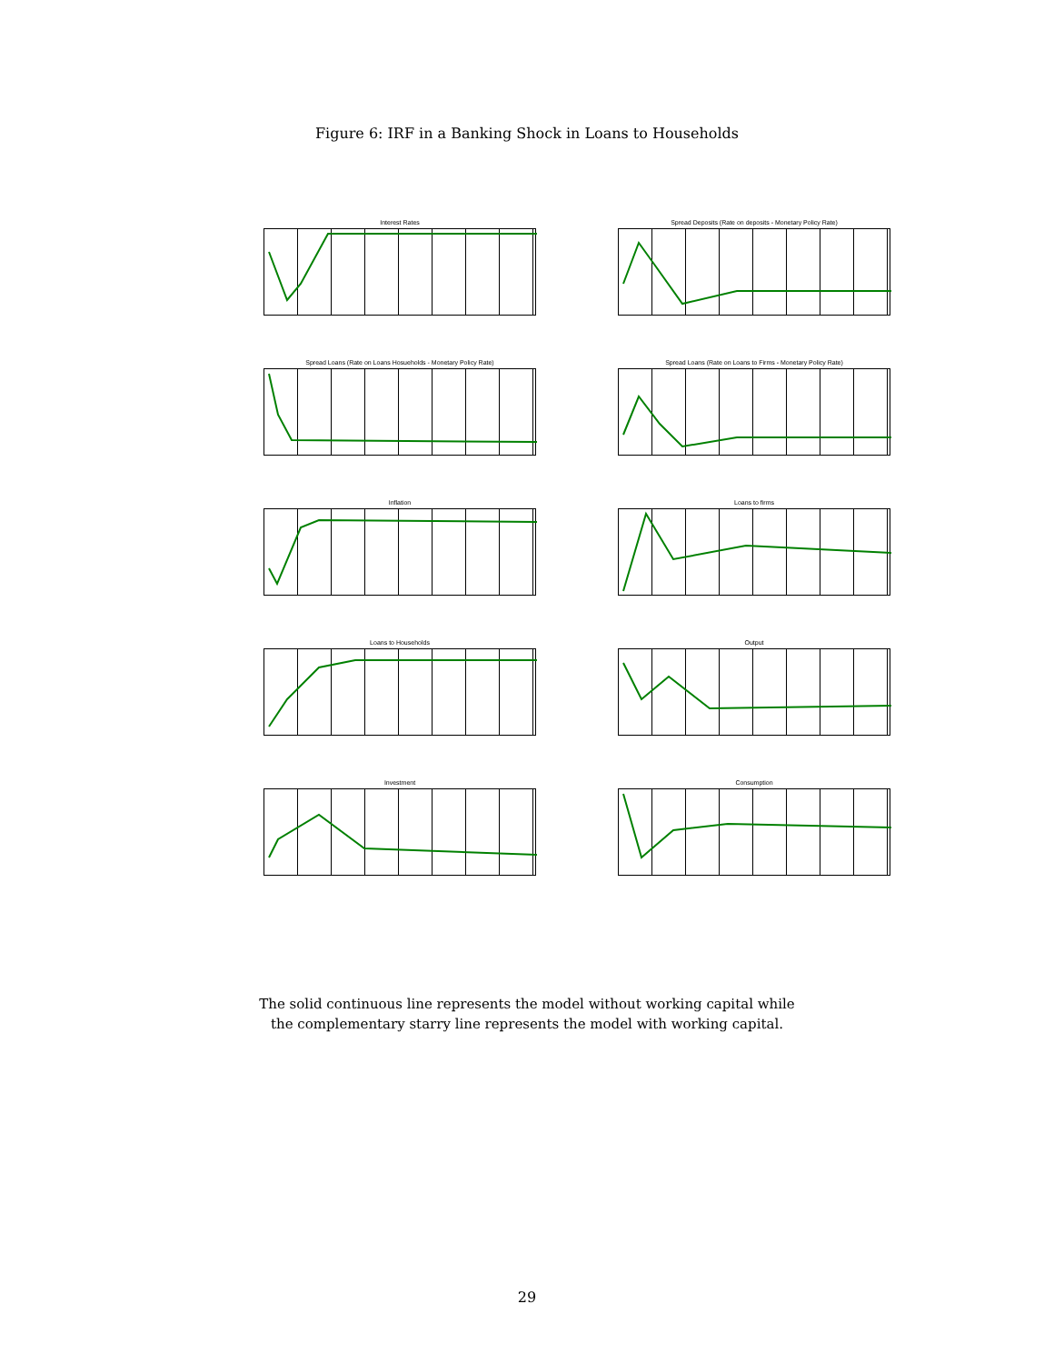Figure 6: IRF in a Banking Shock in Loans to Households
Interest Rates
Spread Deposits (Rate on deposits - Monetary Policy Rate)
Spread Loans (Rate on Loans Hosueholds - Monetary Policy Rate)
Spread Loans (Rate on Loans to Firms - Monetary Policy Rate)
Inflation
Loans to firms
Loans to Households
Output
Investment
Consumption
The solid continuous line represents the model without working capital while
the complementary starry line represents the model with working capital.
29